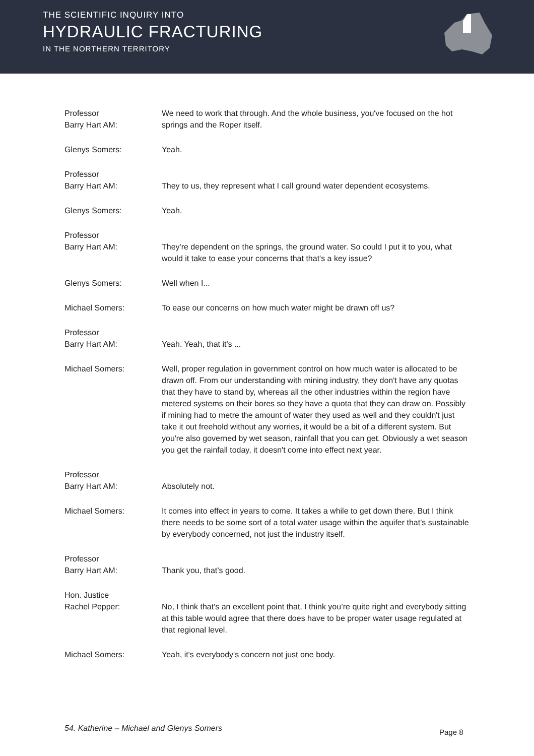THE SCIENTIFIC INQUIRY INTO
HYDRAULIC FRACTURING
IN THE NORTHERN TERRITORY
Professor
Barry Hart AM:
We need to work that through. And the whole business, you've focused on the hot springs and the Roper itself.
Glenys Somers: Yeah.
Professor
Barry Hart AM:
They to us, they represent what I call ground water dependent ecosystems.
Glenys Somers: Yeah.
Professor
Barry Hart AM:
They're dependent on the springs, the ground water. So could I put it to you, what would it take to ease your concerns that that's a key issue?
Glenys Somers: Well when I...
Michael Somers: To ease our concerns on how much water might be drawn off us?
Professor
Barry Hart AM:
Yeah. Yeah, that it's ...
Michael Somers: Well, proper regulation in government control on how much water is allocated to be drawn off. From our understanding with mining industry, they don't have any quotas that they have to stand by, whereas all the other industries within the region have metered systems on their bores so they have a quota that they can draw on. Possibly if mining had to metre the amount of water they used as well and they couldn't just take it out freehold without any worries, it would be a bit of a different system. But you're also governed by wet season, rainfall that you can get. Obviously a wet season you get the rainfall today, it doesn't come into effect next year.
Professor
Barry Hart AM:
Absolutely not.
Michael Somers: It comes into effect in years to come. It takes a while to get down there. But I think there needs to be some sort of a total water usage within the aquifer that's sustainable by everybody concerned, not just the industry itself.
Professor
Barry Hart AM:
Thank you, that’s good.
Hon. Justice
Rachel Pepper:
No, I think that's an excellent point that, I think you’re quite right and everybody sitting at this table would agree that there does have to be proper water usage regulated at that regional level.
Michael Somers: Yeah, it's everybody's concern not just one body.
54. Katherine – Michael and Glenys Somers
Page 8